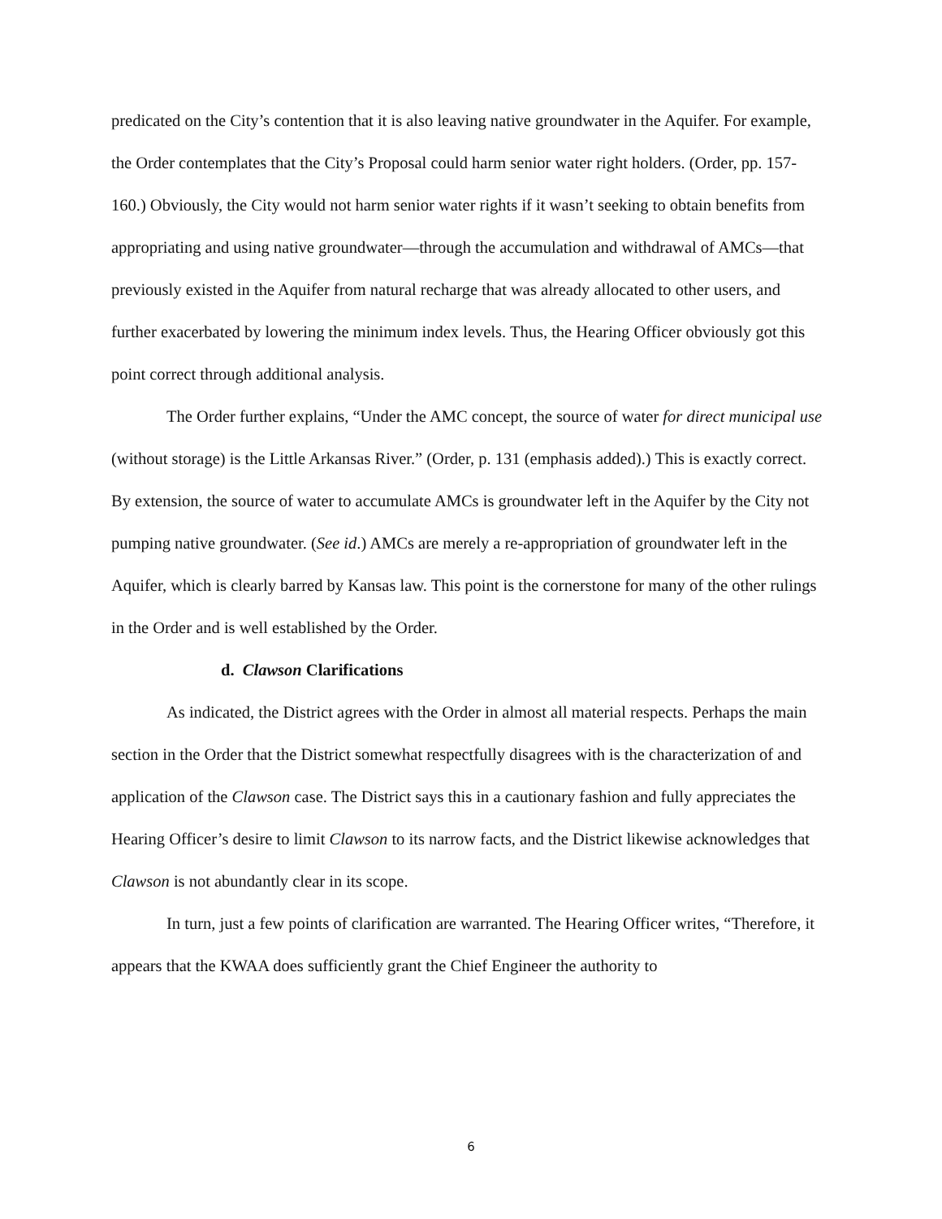predicated on the City’s contention that it is also leaving native groundwater in the Aquifer. For example, the Order contemplates that the City’s Proposal could harm senior water right holders. (Order, pp. 157-160.) Obviously, the City would not harm senior water rights if it wasn’t seeking to obtain benefits from appropriating and using native groundwater—through the accumulation and withdrawal of AMCs—that previously existed in the Aquifer from natural recharge that was already allocated to other users, and further exacerbated by lowering the minimum index levels. Thus, the Hearing Officer obviously got this point correct through additional analysis.
The Order further explains, “Under the AMC concept, the source of water for direct municipal use (without storage) is the Little Arkansas River.” (Order, p. 131 (emphasis added).) This is exactly correct. By extension, the source of water to accumulate AMCs is groundwater left in the Aquifer by the City not pumping native groundwater. (See id.) AMCs are merely a re-appropriation of groundwater left in the Aquifer, which is clearly barred by Kansas law. This point is the cornerstone for many of the other rulings in the Order and is well established by the Order.
d. Clawson Clarifications
As indicated, the District agrees with the Order in almost all material respects. Perhaps the main section in the Order that the District somewhat respectfully disagrees with is the characterization of and application of the Clawson case. The District says this in a cautionary fashion and fully appreciates the Hearing Officer’s desire to limit Clawson to its narrow facts, and the District likewise acknowledges that Clawson is not abundantly clear in its scope.
In turn, just a few points of clarification are warranted. The Hearing Officer writes, “Therefore, it appears that the KWAA does sufficiently grant the Chief Engineer the authority to
6